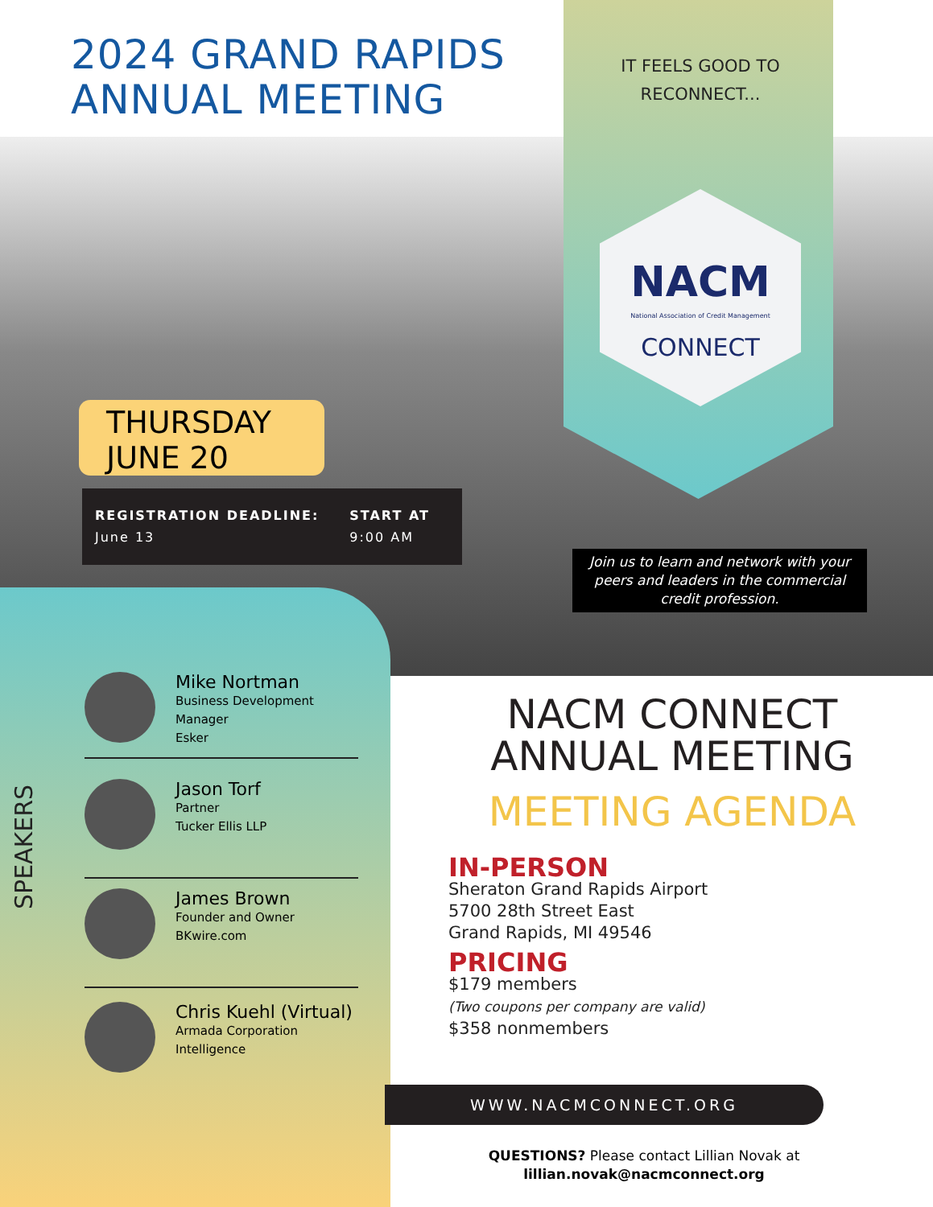2024 GRAND RAPIDS
ANNUAL MEETING
IT FEELS GOOD TO RECONNECT...
NACM
National Association of Credit Management
CONNECT
THURSDAY
JUNE 20
REGISTRATION DEADLINE:
June 13
START AT
9:00 AM
Join us to learn and network with your peers and leaders in the commercial credit profession.
SPEAKERS
Mike Nortman
Business Development Manager
Esker
Jason Torf
Partner
Tucker Ellis LLP
James Brown
Founder and Owner
BKwire.com
Chris Kuehl (Virtual)
Armada Corporation
Intelligence
NACM CONNECT
ANNUAL MEETING
MEETING AGENDA
IN-PERSON
Sheraton Grand Rapids Airport
5700 28th Street East
Grand Rapids, MI 49546
PRICING
$179 members
(Two coupons per company are valid)
$358 nonmembers
WWW.NACMCONNECT.ORG
QUESTIONS? Please contact Lillian Novak at
lillian.novak@nacmconnect.org